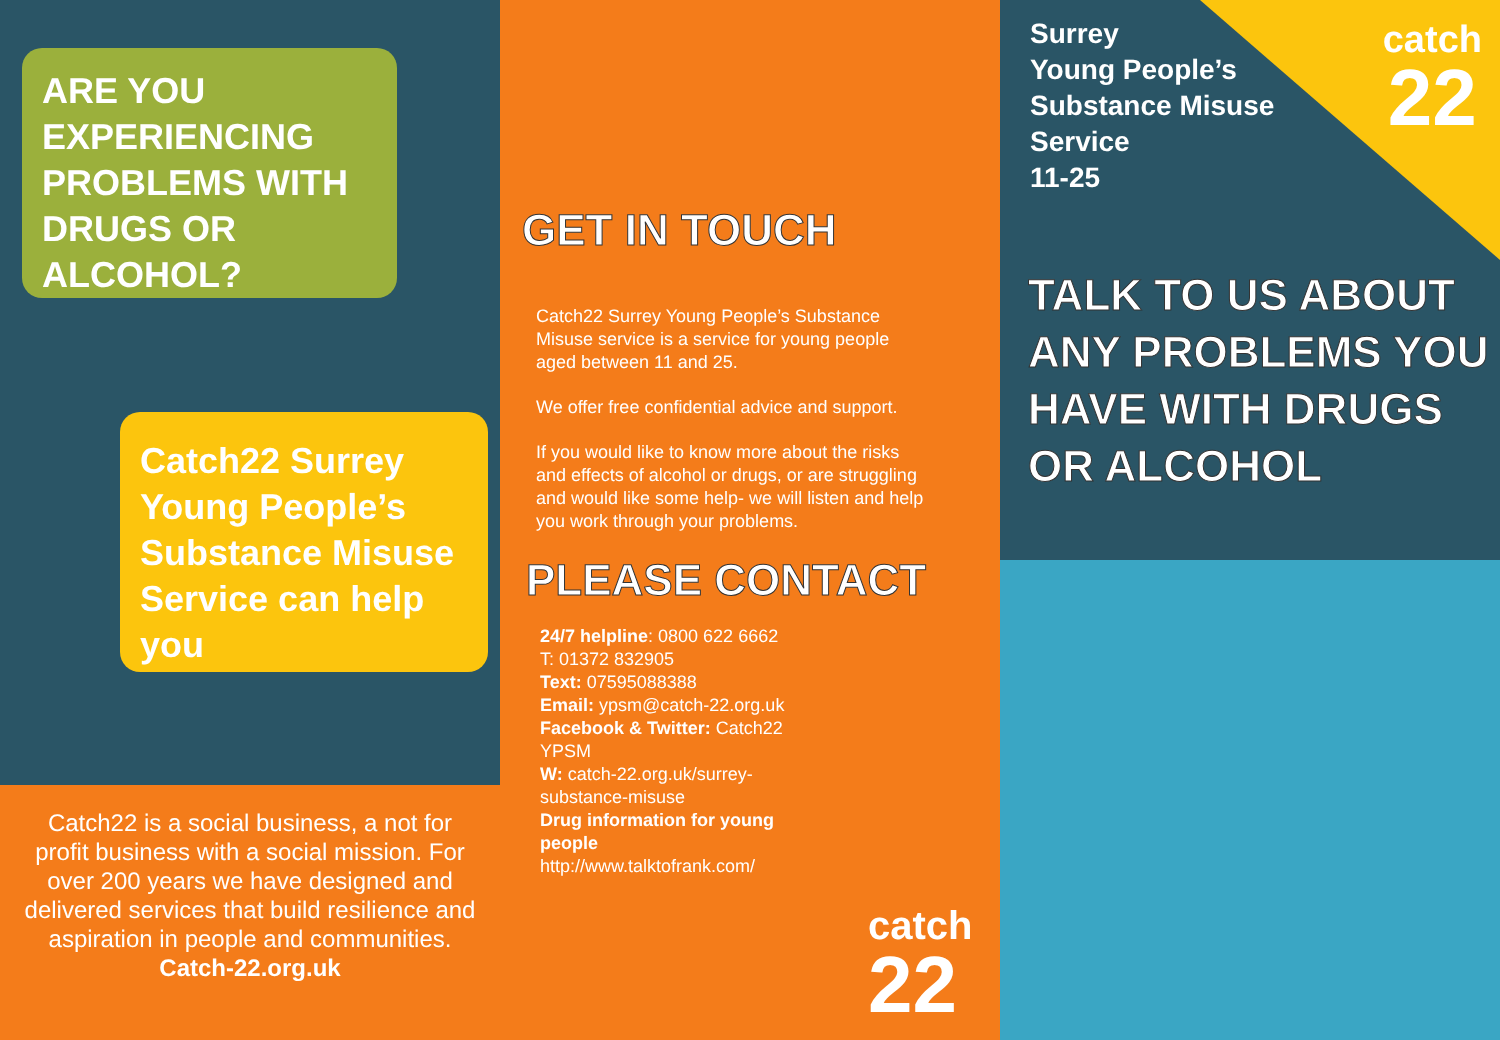ARE YOU
EXPERIENCING
PROBLEMS WITH
DRUGS OR
ALCOHOL?
Catch22 Surrey
Young People’s
Substance Misuse
Service can help
you
Catch22 is a social business, a not for profit business with a social mission. For over 200 years we have designed and delivered services that build resilience and aspiration in people and communities.
Catch-22.org.uk
GET IN TOUCH
Catch22 Surrey Young People’s Substance Misuse service is a service for young people aged between 11 and 25.
We offer free confidential advice and support.
If you would like to know more about the risks and effects of alcohol or drugs, or are struggling and would like some help- we will listen and help you work through your problems.
PLEASE CONTACT
24/7 helpline: 0800 622 6662
T: 01372 832905
Text: 07595088388
Email: ypsm@catch-22.org.uk
Facebook & Twitter: Catch22 YPSM
W: catch-22.org.uk/surrey-substance-misuse
Drug information for young people
http://www.talktofrank.com/
catch
22
Surrey
Young People’s
Substance Misuse
Service
11-25
catch
22
TALK TO US ABOUT
ANY PROBLEMS YOU
HAVE WITH DRUGS
OR ALCOHOL